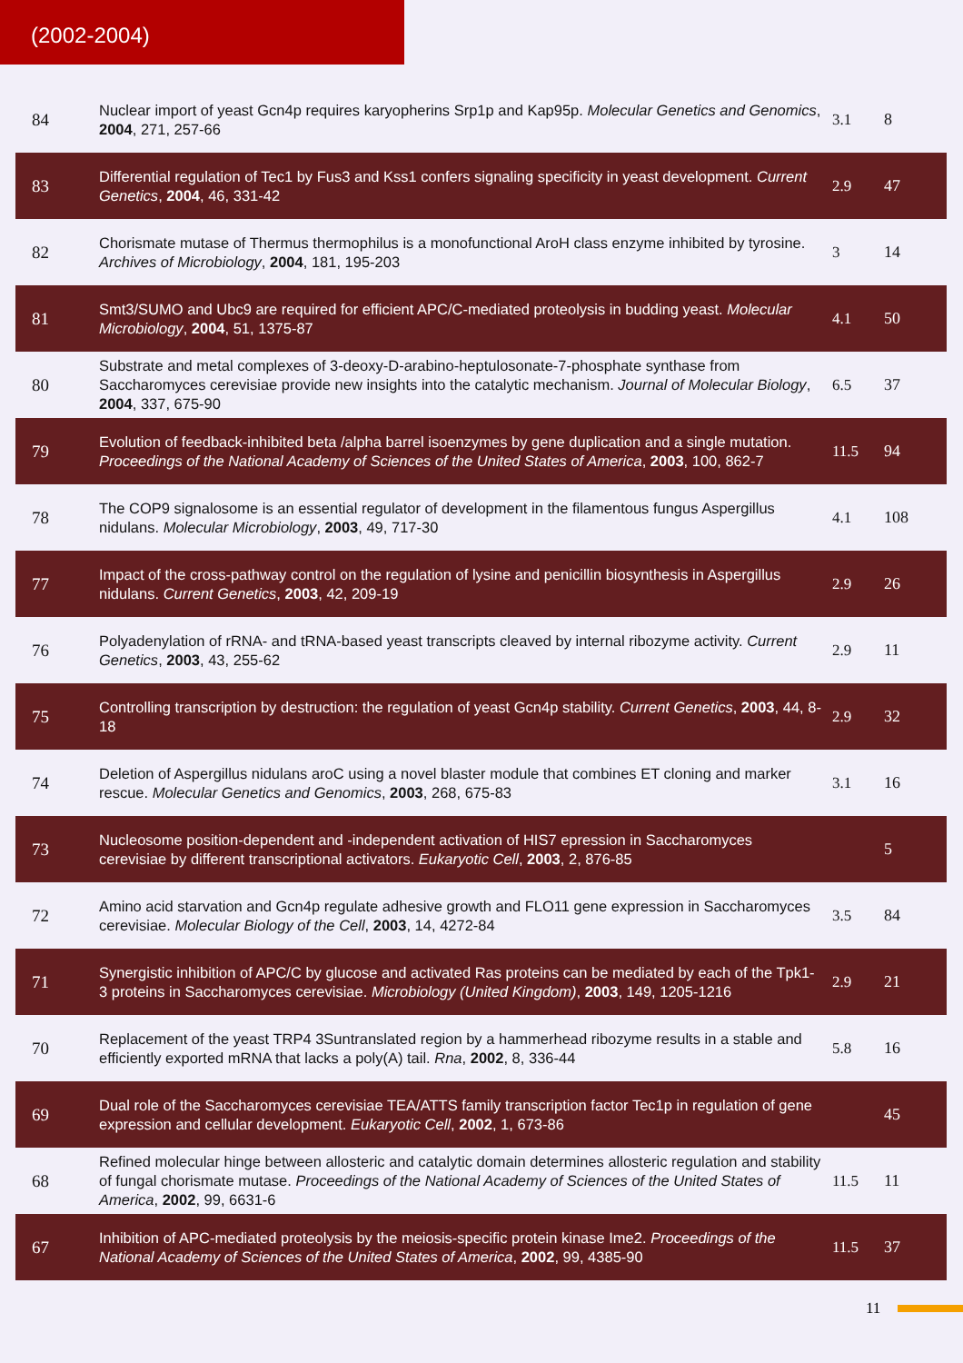(2002-2004)
| 84 | Nuclear import of yeast Gcn4p requires karyopherins Srp1p and Kap95p. Molecular Genetics and Genomics , 2004 , 271, 257-66 | 3.1 | 8 |
| 83 | Differential regulation of Tec1 by Fus3 and Kss1 confers signaling specificity in yeast development. Current Genetics , 2004 , 46, 331-42 | 2.9 | 47 |
| 82 | Chorismate mutase of Thermus thermophilus is a monofunctional AroH class enzyme inhibited by tyrosine. Archives of Microbiology , 2004 , 181, 195-203 | 3 | 14 |
| 81 | Smt3/SUMO and Ubc9 are required for efficient APC/C-mediated proteolysis in budding yeast. Molecular Microbiology , 2004 , 51, 1375-87 | 4.1 | 50 |
| 80 | Substrate and metal complexes of 3-deoxy-D-arabino-heptulosonate-7-phosphate synthase from Saccharomyces cerevisiae provide new insights into the catalytic mechanism. Journal of Molecular Biology , 2004 , 337, 675-90 | 6.5 | 37 |
| 79 | Evolution of feedback-inhibited beta /alpha barrel isoenzymes by gene duplication and a single mutation. Proceedings of the National Academy of Sciences of the United States of America , 2003 , 100, 862-7 | 11.5 | 94 |
| 78 | The COP9 signalosome is an essential regulator of development in the filamentous fungus Aspergillus nidulans. Molecular Microbiology , 2003 , 49, 717-30 | 4.1 | 108 |
| 77 | Impact of the cross-pathway control on the regulation of lysine and penicillin biosynthesis in Aspergillus nidulans. Current Genetics , 2003 , 42, 209-19 | 2.9 | 26 |
| 76 | Polyadenylation of rRNA- and tRNA-based yeast transcripts cleaved by internal ribozyme activity. Current Genetics , 2003 , 43, 255-62 | 2.9 | 11 |
| 75 | Controlling transcription by destruction: the regulation of yeast Gcn4p stability. Current Genetics , 2003 , 44, 8-18 | 2.9 | 32 |
| 74 | Deletion of Aspergillus nidulans aroC using a novel blaster module that combines ET cloning and marker rescue. Molecular Genetics and Genomics , 2003 , 268, 675-83 | 3.1 | 16 |
| 73 | Nucleosome position-dependent and -independent activation of HIS7 epression in Saccharomyces cerevisiae by different transcriptional activators. Eukaryotic Cell , 2003 , 2, 876-85 | | 5 |
| 72 | Amino acid starvation and Gcn4p regulate adhesive growth and FLO11 gene expression in Saccharomyces cerevisiae. Molecular Biology of the Cell , 2003 , 14, 4272-84 | 3.5 | 84 |
| 71 | Synergistic inhibition of APC/C by glucose and activated Ras proteins can be mediated by each of the Tpk1-3 proteins in Saccharomyces cerevisiae. Microbiology (United Kingdom) , 2003 , 149, 1205-1216 | 2.9 | 21 |
| 70 | Replacement of the yeast TRP4 3Suntranslated region by a hammerhead ribozyme results in a stable and efficiently exported mRNA that lacks a poly(A) tail. Rna , 2002 , 8, 336-44 | 5.8 | 16 |
| 69 | Dual role of the Saccharomyces cerevisiae TEA/ATTS family transcription factor Tec1p in regulation of gene expression and cellular development. Eukaryotic Cell , 2002 , 1, 673-86 | | 45 |
| 68 | Refined molecular hinge between allosteric and catalytic domain determines allosteric regulation and stability of fungal chorismate mutase. Proceedings of the National Academy of Sciences of the United States of America , 2002 , 99, 6631-6 | 11.5 | 11 |
| 67 | Inhibition of APC-mediated proteolysis by the meiosis-specific protein kinase Ime2. Proceedings of the National Academy of Sciences of the United States of America , 2002 , 99, 4385-90 | 11.5 | 37 |
11